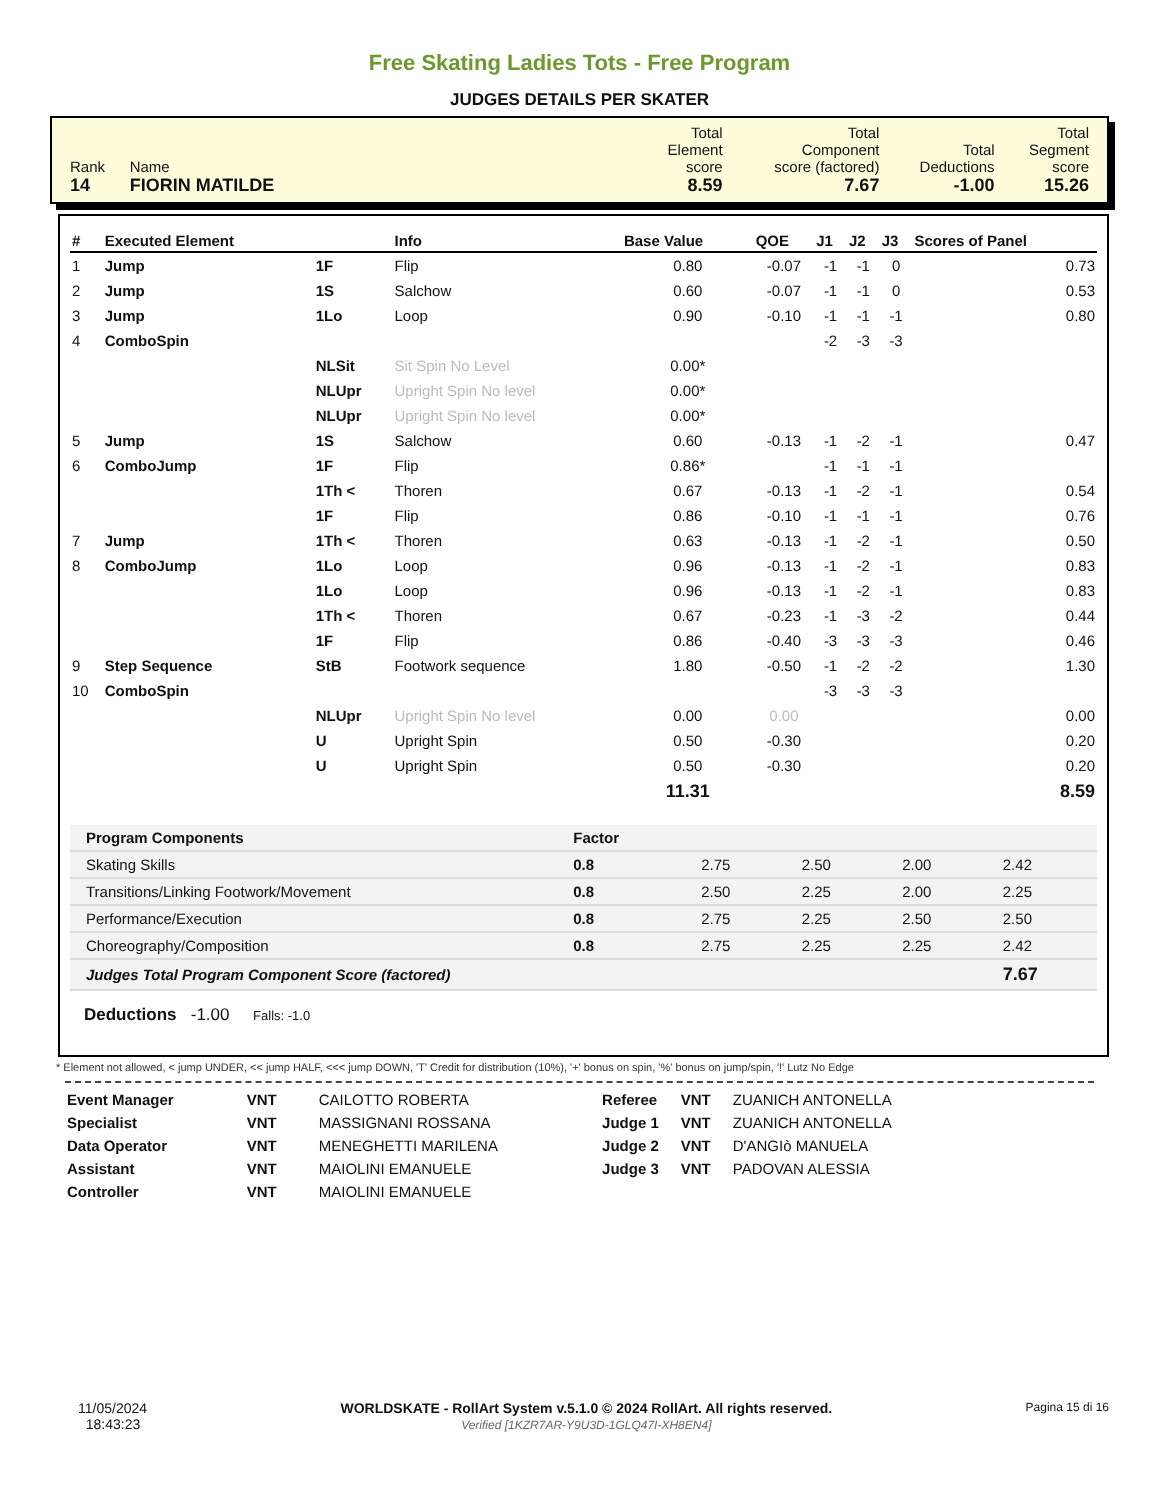Free Skating Ladies Tots - Free Program
JUDGES DETAILS PER SKATER
| Rank | Name | Total Element score | Total Component score (factored) | Total Deductions | Total Segment score |
| 14 | FIORIN MATILDE | 8.59 | 7.67 | -1.00 | 15.26 |
| # | Executed Element | | Info | Base Value | QOE | J1 | J2 | J3 | Scores of Panel |
| --- | --- | --- | --- | --- | --- | --- | --- | --- | --- |
| 1 | Jump | 1F | Flip | 0.80 | -0.07 | -1 | -1 | 0 | 0.73 |
| 2 | Jump | 1S | Salchow | 0.60 | -0.07 | -1 | -1 | 0 | 0.53 |
| 3 | Jump | 1Lo | Loop | 0.90 | -0.10 | -1 | -1 | -1 | 0.80 |
| 4 | ComboSpin | | | | | -2 | -3 | -3 | |
| | | NLSit | Sit Spin No Level | 0.00* | | | | | |
| | | NLUpr | Upright Spin No level | 0.00* | | | | | |
| | | NLUpr | Upright Spin No level | 0.00* | | | | | |
| 5 | Jump | 1S | Salchow | 0.60 | -0.13 | -1 | -2 | -1 | 0.47 |
| 6 | ComboJump | 1F | Flip | 0.86* | | -1 | -1 | -1 | |
| | | 1Th < | Thoren | 0.67 | -0.13 | -1 | -2 | -1 | 0.54 |
| | | 1F | Flip | 0.86 | -0.10 | -1 | -1 | -1 | 0.76 |
| 7 | Jump | 1Th < | Thoren | 0.63 | -0.13 | -1 | -2 | -1 | 0.50 |
| 8 | ComboJump | 1Lo | Loop | 0.96 | -0.13 | -1 | -2 | -1 | 0.83 |
| | | 1Lo | Loop | 0.96 | -0.13 | -1 | -2 | -1 | 0.83 |
| | | 1Th < | Thoren | 0.67 | -0.23 | -1 | -3 | -2 | 0.44 |
| | | 1F | Flip | 0.86 | -0.40 | -3 | -3 | -3 | 0.46 |
| 9 | Step Sequence | StB | Footwork sequence | 1.80 | -0.50 | -1 | -2 | -2 | 1.30 |
| 10 | ComboSpin | | | | | -3 | -3 | -3 | |
| | | NLUpr | Upright Spin No level | 0.00 | 0.00 | | | | 0.00 |
| | | U | Upright Spin | 0.50 | -0.30 | | | | 0.20 |
| | | U | Upright Spin | 0.50 | -0.30 | | | | 0.20 |
| | | | | 11.31 | | | | | 8.59 |
| Program Components | Factor | | | | |
| --- | --- | --- | --- | --- | --- |
| Skating Skills | 0.8 | 2.75 | 2.50 | 2.00 | 2.42 |
| Transitions/Linking Footwork/Movement | 0.8 | 2.50 | 2.25 | 2.00 | 2.25 |
| Performance/Execution | 0.8 | 2.75 | 2.25 | 2.50 | 2.50 |
| Choreography/Composition | 0.8 | 2.75 | 2.25 | 2.25 | 2.42 |
| Judges Total Program Component Score (factored) | | | | | 7.67 |
Deductions -1.00 Falls: -1.0
* Element not allowed, < jump UNDER, << jump HALF, <<< jump DOWN, 'T' Credit for distribution (10%), '+' bonus on spin, '%' bonus on jump/spin, '!' Lutz No Edge
| Event Manager | VNT | CAILOTTO ROBERTA |
| Specialist | VNT | MASSIGNANI ROSSANA |
| Data Operator | VNT | MENEGHETTI MARILENA |
| Assistant | VNT | MAIOLINI EMANUELE |
| Controller | VNT | MAIOLINI EMANUELE |
| Referee | VNT | ZUANICH ANTONELLA |
| Judge 1 | VNT | ZUANICH ANTONELLA |
| Judge 2 | VNT | D'ANGIò MANUELA |
| Judge 3 | VNT | PADOVAN ALESSIA |
11/05/2024
18:43:23
WORLDSKATE - RollArt System v.5.1.0 © 2024 RollArt. All rights reserved.
Verified [1KZR7AR-Y9U3D-1GLQ47I-XH8EN4]
Pagina 15 di 16